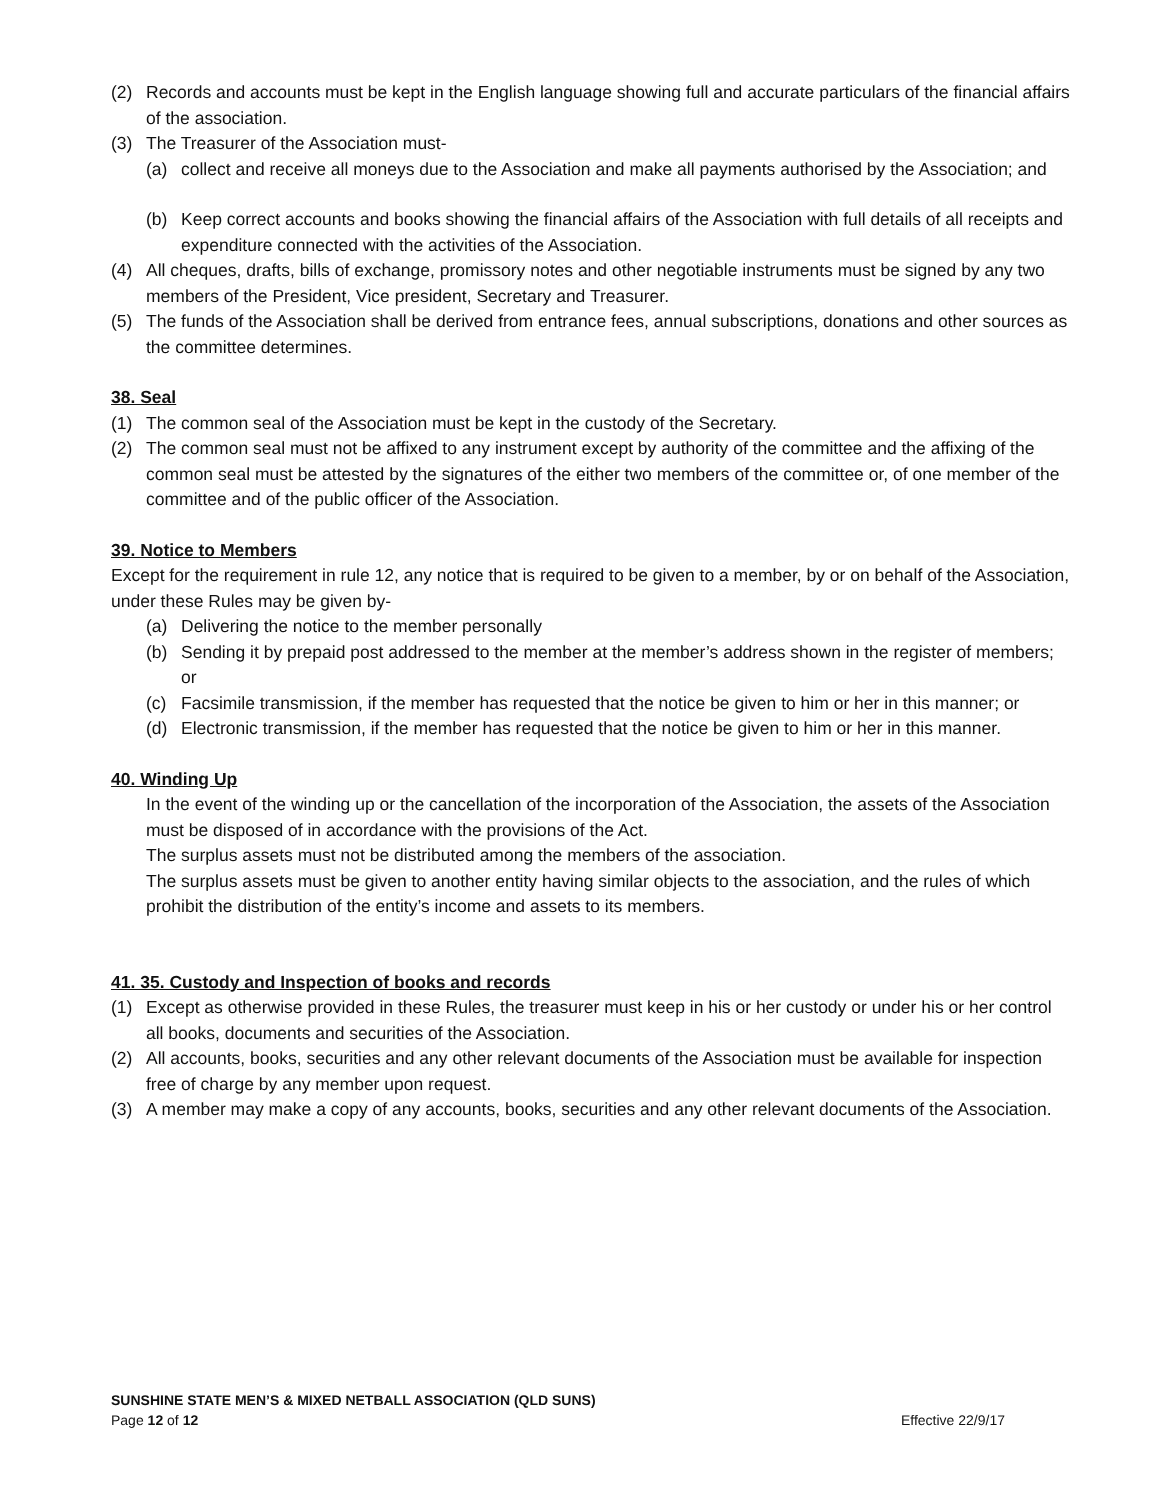(2) Records and accounts must be kept in the English language showing full and accurate particulars of the financial affairs of the association.
(3) The Treasurer of the Association must-
(a) collect and receive all moneys due to the Association and make all payments authorised by the Association; and
(b) Keep correct accounts and books showing the financial affairs of the Association with full details of all receipts and expenditure connected with the activities of the Association.
(4) All cheques, drafts, bills of exchange, promissory notes and other negotiable instruments must be signed by any two members of the President, Vice president, Secretary and Treasurer.
(5) The funds of the Association shall be derived from entrance fees, annual subscriptions, donations and other sources as the committee determines.
38. Seal
(1) The common seal of the Association must be kept in the custody of the Secretary.
(2) The common seal must not be affixed to any instrument except by authority of the committee and the affixing of the common seal must be attested by the signatures of the either two members of the committee or, of one member of the committee and of the public officer of the Association.
39. Notice to Members
Except for the requirement in rule 12, any notice that is required to be given to a member, by or on behalf of the Association, under these Rules may be given by-
(a) Delivering the notice to the member personally
(b) Sending it by prepaid post addressed to the member at the member’s address shown in the register of members; or
(c) Facsimile transmission, if the member has requested that the notice be given to him or her in this manner; or
(d) Electronic transmission, if the member has requested that the notice be given to him or her in this manner.
40. Winding Up
In the event of the winding up or the cancellation of the incorporation of the Association, the assets of the Association must be disposed of in accordance with the provisions of the Act.
The surplus assets must not be distributed among the members of the association.
The surplus assets must be given to another entity having similar objects to the association, and the rules of which prohibit the distribution of the entity’s income and assets to its members.
41. 35. Custody and Inspection of books and records
(1) Except as otherwise provided in these Rules, the treasurer must keep in his or her custody or under his or her control all books, documents and securities of the Association.
(2) All accounts, books, securities and any other relevant documents of the Association must be available for inspection free of charge by any member upon request.
(3) A member may make a copy of any accounts, books, securities and any other relevant documents of the Association.
SUNSHINE STATE MEN’S & MIXED NETBALL ASSOCIATION (QLD SUNS)
Page 12 of 12 Effective 22/9/17